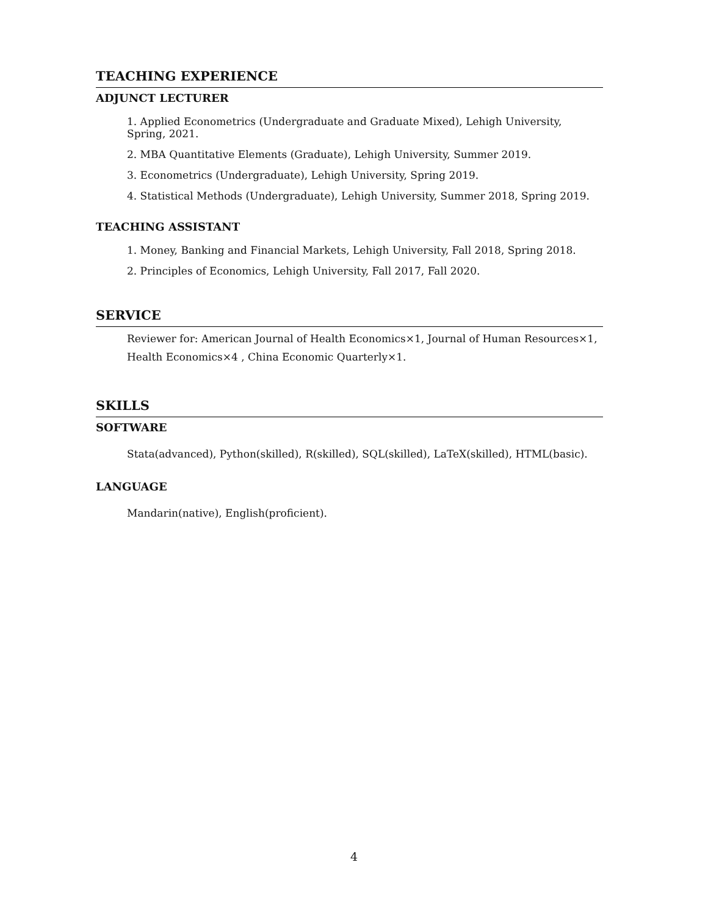TEACHING EXPERIENCE
ADJUNCT LECTURER
1. Applied Econometrics (Undergraduate and Graduate Mixed), Lehigh University, Spring, 2021.
2. MBA Quantitative Elements (Graduate), Lehigh University, Summer 2019.
3. Econometrics (Undergraduate), Lehigh University, Spring 2019.
4. Statistical Methods (Undergraduate), Lehigh University, Summer 2018, Spring 2019.
TEACHING ASSISTANT
1. Money, Banking and Financial Markets, Lehigh University, Fall 2018, Spring 2018.
2. Principles of Economics, Lehigh University, Fall 2017, Fall 2020.
SERVICE
Reviewer for: American Journal of Health Economics×1, Journal of Human Resources×1, Health Economics×4 , China Economic Quarterly×1.
SKILLS
SOFTWARE
Stata(advanced), Python(skilled), R(skilled), SQL(skilled), LaTeX(skilled), HTML(basic).
LANGUAGE
Mandarin(native), English(proficient).
4